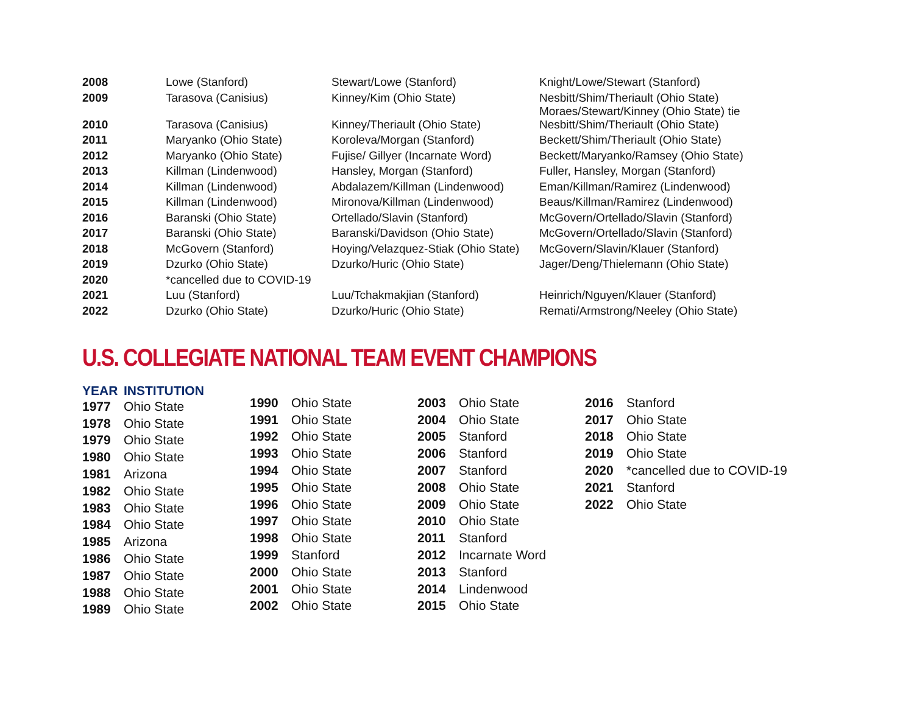| 2008 | Lowe (Stanford) | Stewart/Lowe (Stanford) | Knight/Lowe/Stewart (Stanford) |
| 2009 | Tarasova (Canisius) | Kinney/Kim (Ohio State) | Nesbitt/Shim/Theriault (Ohio State) Moraes/Stewart/Kinney (Ohio State) tie |
| 2010 | Tarasova (Canisius) | Kinney/Theriault (Ohio State) | Nesbitt/Shim/Theriault (Ohio State) |
| 2011 | Maryanko (Ohio State) | Koroleva/Morgan (Stanford) | Beckett/Shim/Theriault (Ohio State) |
| 2012 | Maryanko (Ohio State) | Fujise/ Gillyer (Incarnate Word) | Beckett/Maryanko/Ramsey (Ohio State) |
| 2013 | Killman (Lindenwood) | Hansley, Morgan (Stanford) | Fuller, Hansley, Morgan (Stanford) |
| 2014 | Killman (Lindenwood) | Abdalazem/Killman (Lindenwood) | Eman/Killman/Ramirez (Lindenwood) |
| 2015 | Killman (Lindenwood) | Mironova/Killman (Lindenwood) | Beaus/Killman/Ramirez (Lindenwood) |
| 2016 | Baranski (Ohio State) | Ortellado/Slavin (Stanford) | McGovern/Ortellado/Slavin (Stanford) |
| 2017 | Baranski (Ohio State) | Baranski/Davidson (Ohio State) | McGovern/Ortellado/Slavin (Stanford) |
| 2018 | McGovern (Stanford) | Hoying/Velazquez-Stiak (Ohio State) | McGovern/Slavin/Klauer (Stanford) |
| 2019 | Dzurko (Ohio State) | Dzurko/Huric (Ohio State) | Jager/Deng/Thielemann (Ohio State) |
| 2020 | *cancelled due to COVID-19 | | |
| 2021 | Luu (Stanford) | Luu/Tchakmakjian (Stanford) | Heinrich/Nguyen/Klauer (Stanford) |
| 2022 | Dzurko (Ohio State) | Dzurko/Huric (Ohio State) | Remati/Armstrong/Neeley (Ohio State) |
U.S. COLLEGIATE NATIONAL TEAM EVENT CHAMPIONS
| YEAR | INSTITUTION |
| --- | --- |
| 1977 | Ohio State |
| 1978 | Ohio State |
| 1979 | Ohio State |
| 1980 | Ohio State |
| 1981 | Arizona |
| 1982 | Ohio State |
| 1983 | Ohio State |
| 1984 | Ohio State |
| 1985 | Arizona |
| 1986 | Ohio State |
| 1987 | Ohio State |
| 1988 | Ohio State |
| 1989 | Ohio State |
| 1990 | Ohio State |
| 1991 | Ohio State |
| 1992 | Ohio State |
| 1993 | Ohio State |
| 1994 | Ohio State |
| 1995 | Ohio State |
| 1996 | Ohio State |
| 1997 | Ohio State |
| 1998 | Ohio State |
| 1999 | Stanford |
| 2000 | Ohio State |
| 2001 | Ohio State |
| 2002 | Ohio State |
| 2003 | Ohio State |
| 2004 | Ohio State |
| 2005 | Stanford |
| 2006 | Stanford |
| 2007 | Stanford |
| 2008 | Ohio State |
| 2009 | Ohio State |
| 2010 | Ohio State |
| 2011 | Stanford |
| 2012 | Incarnate Word |
| 2013 | Stanford |
| 2014 | Lindenwood |
| 2015 | Ohio State |
| 2016 | Stanford |
| 2017 | Ohio State |
| 2018 | Ohio State |
| 2019 | Ohio State |
| 2020 | *cancelled due to COVID-19 |
| 2021 | Stanford |
| 2022 | Ohio State |